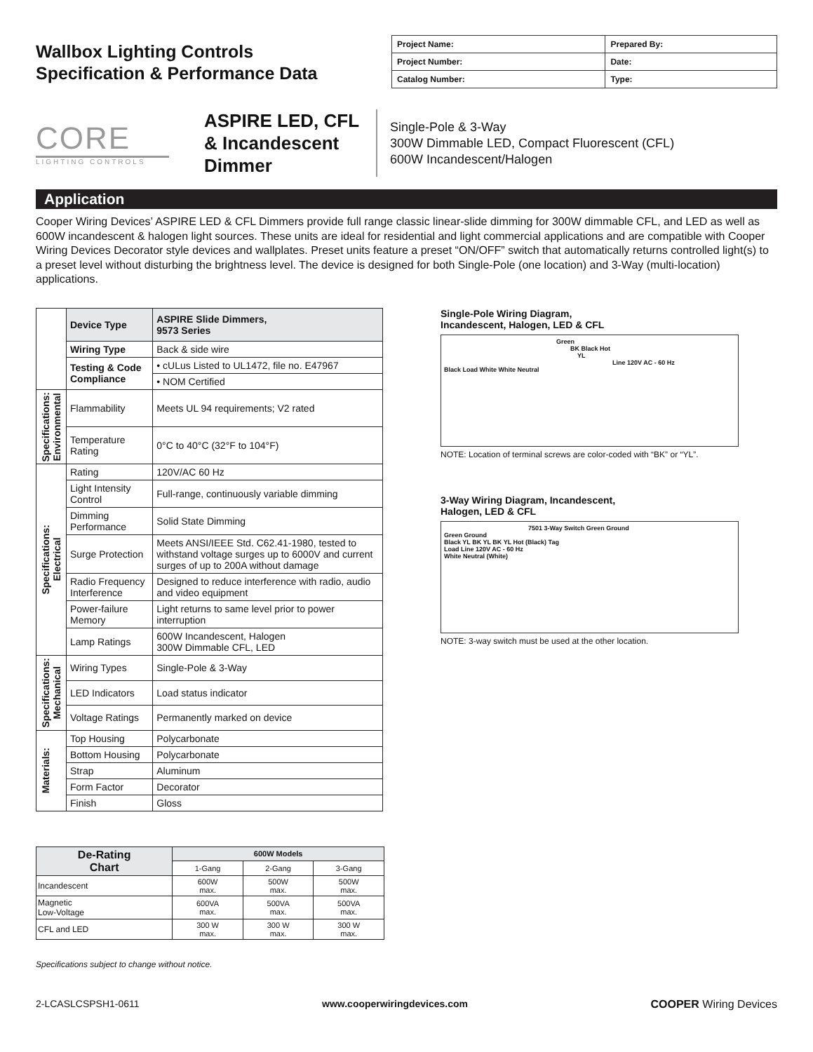Wallbox Lighting Controls
Specification & Performance Data
| Project Name: | Prepared By: |
| Project Number: | Date: |
| Catalog Number: | Type: |
CORE
LIGHTING CONTROLS
ASPIRE LED, CFL & Incandescent Dimmer
Single-Pole & 3-Way
300W Dimmable LED, Compact Fluorescent (CFL)
600W Incandescent/Halogen
Application
Cooper Wiring Devices’ ASPIRE LED & CFL Dimmers provide full range classic linear-slide dimming for 300W dimmable CFL, and LED as well as 600W incandescent & halogen light sources. These units are ideal for residential and light commercial applications and are compatible with Cooper Wiring Devices Decorator style devices and wallplates. Preset units feature a preset “ON/OFF” switch that automatically returns controlled light(s) to a preset level without disturbing the brightness level. The device is designed for both Single-Pole (one location) and 3-Way (multi-location) applications.
| | Device Type | ASPIRE Slide Dimmers, 9573 Series |
| | Wiring Type | Back & side wire |
| | Testing & Code Compliance | • cULus Listed to UL1472, file no. E47967 |
| | | • NOM Certified |
| Specifications: Environmental | Flammability | Meets UL 94 requirements; V2 rated |
| | Temperature Rating | 0°C to 40°C (32°F to 104°F) |
| Specifications: Electrical | Rating | 120V/AC 60 Hz |
| | Light Intensity Control | Full-range, continuously variable dimming |
| | Dimming Performance | Solid State Dimming |
| | Surge Protection | Meets ANSI/IEEE Std. C62.41-1980, tested to withstand voltage surges up to 6000V and current surges of up to 200A without damage |
| | Radio Frequency Interference | Designed to reduce interference with radio, audio and video equipment |
| | Power-failure Memory | Light returns to same level prior to power interruption |
| | Lamp Ratings | 600W Incandescent, Halogen 300W Dimmable CFL, LED |
| Specifications: Mechanical | Wiring Types | Single-Pole & 3-Way |
| | LED Indicators | Load status indicator |
| | Voltage Ratings | Permanently marked on device |
| Materials: | Top Housing | Polycarbonate |
| | Bottom Housing | Polycarbonate |
| | Strap | Aluminum |
| | Form Factor | Decorator |
| | Finish | Gloss |
| De-Rating Chart | 600W Models | | |
| --- | --- | --- | --- |
| | 1-Gang | 2-Gang | 3-Gang |
| Incandescent | 600W max. | 500W max. | 500W max. |
| Magnetic Low-Voltage | 600VA max. | 500VA max. | 500VA max. |
| CFL and LED | 300 W max. | 300 W max. | 300 W max. |
Specifications subject to change without notice.
Single-Pole Wiring Diagram,
Incandescent, Halogen, LED & CFL
Green
BK Black Hot
YL
Line 120V AC - 60 Hz
Black Load White White Neutral
NOTE: Location of terminal screws are color-coded with “BK” or “YL”.
3-Way Wiring Diagram, Incandescent,
Halogen, LED & CFL
7501 3-Way Switch Green Ground
Green Ground
Black YL BK YL BK YL Hot (Black) Tag
Load Line 120V AC - 60 Hz
White Neutral (White)
NOTE: 3-way switch must be used at the other location.
2-LCASLCSPSH1-0611 www.cooperwiringdevices.com COOPER Wiring Devices